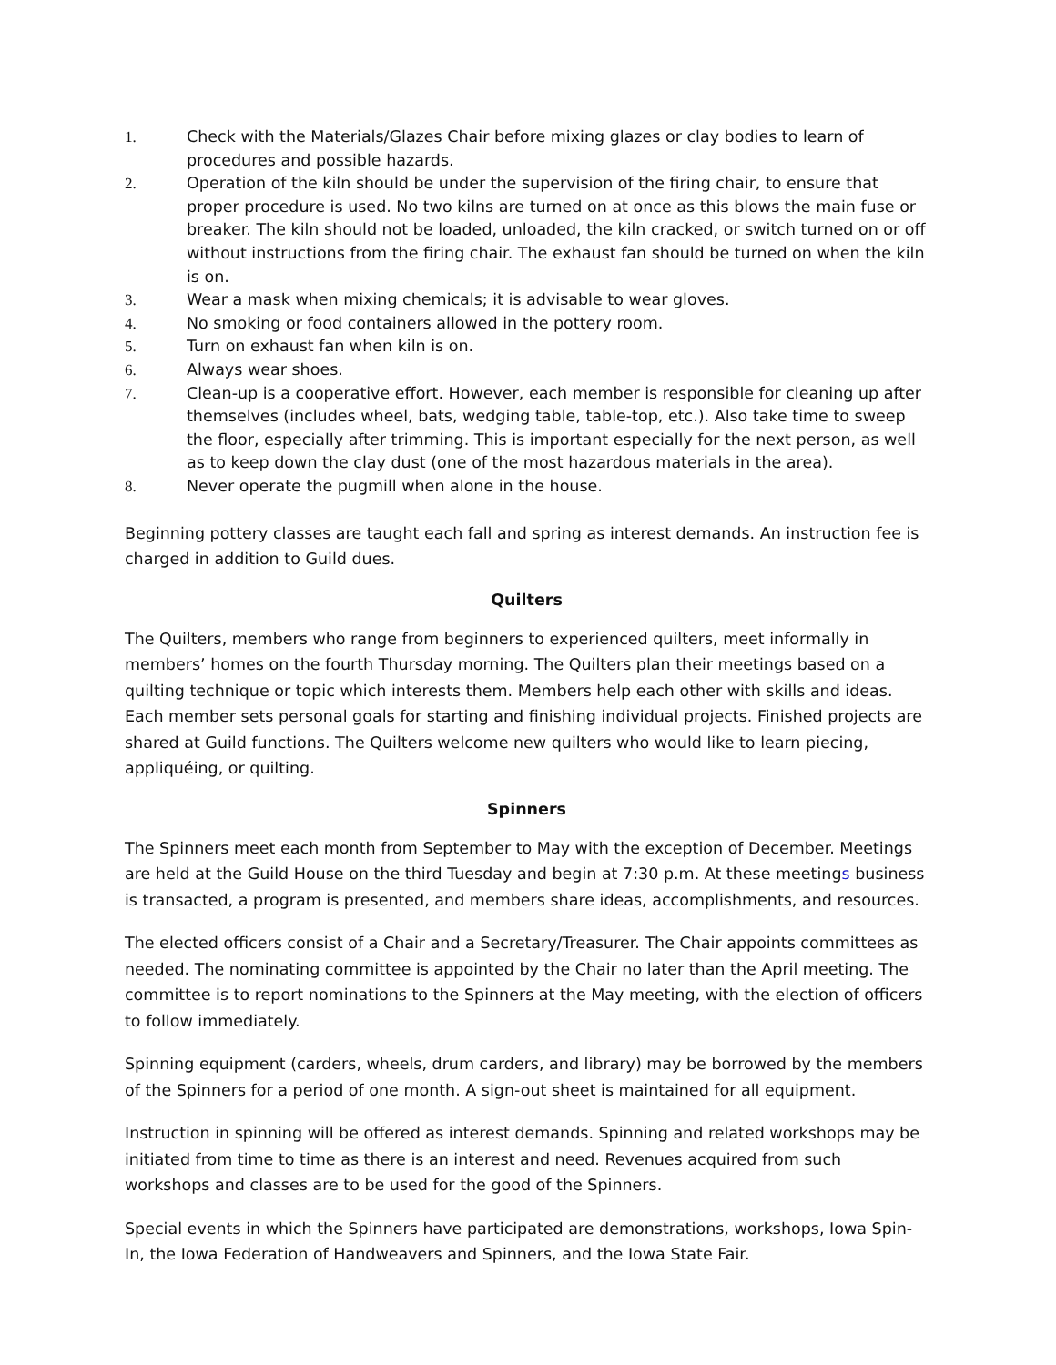1. Check with the Materials/Glazes Chair before mixing glazes or clay bodies to learn of procedures and possible hazards.
2. Operation of the kiln should be under the supervision of the firing chair, to ensure that proper procedure is used. No two kilns are turned on at once as this blows the main fuse or breaker. The kiln should not be loaded, unloaded, the kiln cracked, or switch turned on or off without instructions from the firing chair. The exhaust fan should be turned on when the kiln is on.
3. Wear a mask when mixing chemicals; it is advisable to wear gloves.
4. No smoking or food containers allowed in the pottery room.
5. Turn on exhaust fan when kiln is on.
6. Always wear shoes.
7. Clean-up is a cooperative effort. However, each member is responsible for cleaning up after themselves (includes wheel, bats, wedging table, table-top, etc.). Also take time to sweep the floor, especially after trimming. This is important especially for the next person, as well as to keep down the clay dust (one of the most hazardous materials in the area).
8. Never operate the pugmill when alone in the house.
Beginning pottery classes are taught each fall and spring as interest demands. An instruction fee is charged in addition to Guild dues.
Quilters
The Quilters, members who range from beginners to experienced quilters, meet informally in members’ homes on the fourth Thursday morning. The Quilters plan their meetings based on a quilting technique or topic which interests them. Members help each other with skills and ideas. Each member sets personal goals for starting and finishing individual projects. Finished projects are shared at Guild functions. The Quilters welcome new quilters who would like to learn piecing, appliquéing, or quilting.
Spinners
The Spinners meet each month from September to May with the exception of December. Meetings are held at the Guild House on the third Tuesday and begin at 7:30 p.m. At these meetings business is transacted, a program is presented, and members share ideas, accomplishments, and resources.
The elected officers consist of a Chair and a Secretary/Treasurer. The Chair appoints committees as needed. The nominating committee is appointed by the Chair no later than the April meeting. The committee is to report nominations to the Spinners at the May meeting, with the election of officers to follow immediately.
Spinning equipment (carders, wheels, drum carders, and library) may be borrowed by the members of the Spinners for a period of one month. A sign-out sheet is maintained for all equipment.
Instruction in spinning will be offered as interest demands. Spinning and related workshops may be initiated from time to time as there is an interest and need. Revenues acquired from such workshops and classes are to be used for the good of the Spinners.
Special events in which the Spinners have participated are demonstrations, workshops, Iowa Spin-In, the Iowa Federation of Handweavers and Spinners, and the Iowa State Fair.